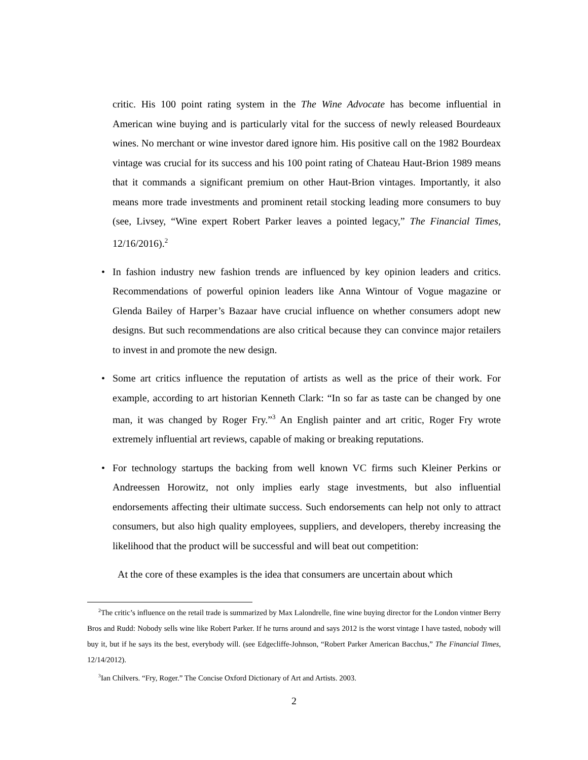critic. His 100 point rating system in the The Wine Advocate has become influential in American wine buying and is particularly vital for the success of newly released Bourdeaux wines. No merchant or wine investor dared ignore him. His positive call on the 1982 Bourdeax vintage was crucial for its success and his 100 point rating of Chateau Haut-Brion 1989 means that it commands a significant premium on other Haut-Brion vintages. Importantly, it also means more trade investments and prominent retail stocking leading more consumers to buy (see, Livsey, “Wine expert Robert Parker leaves a pointed legacy,” The Financial Times, 12/16/2016).<sup>2</sup>
• In fashion industry new fashion trends are influenced by key opinion leaders and critics. Recommendations of powerful opinion leaders like Anna Wintour of Vogue magazine or Glenda Bailey of Harper’s Bazaar have crucial influence on whether consumers adopt new designs. But such recommendations are also critical because they can convince major retailers to invest in and promote the new design.
• Some art critics influence the reputation of artists as well as the price of their work. For example, according to art historian Kenneth Clark: “In so far as taste can be changed by one man, it was changed by Roger Fry.”<sup>3</sup> An English painter and art critic, Roger Fry wrote extremely influential art reviews, capable of making or breaking reputations.
• For technology startups the backing from well known VC firms such Kleiner Perkins or Andreessen Horowitz, not only implies early stage investments, but also influential endorsements affecting their ultimate success. Such endorsements can help not only to attract consumers, but also high quality employees, suppliers, and developers, thereby increasing the likelihood that the product will be successful and will beat out competition:
At the core of these examples is the idea that consumers are uncertain about which
<sup>2</sup> The critic’s influence on the retail trade is summarized by Max Lalondrelle, fine wine buying director for the London vintner Berry Bros and Rudd: Nobody sells wine like Robert Parker. If he turns around and says 2012 is the worst vintage I have tasted, nobody will buy it, but if he says its the best, everybody will. (see Edgecliffe-Johnson, “Robert Parker American Bacchus,” The Financial Times, 12/14/2012).
<sup>3</sup> Ian Chilvers. “Fry, Roger.” The Concise Oxford Dictionary of Art and Artists. 2003.
2